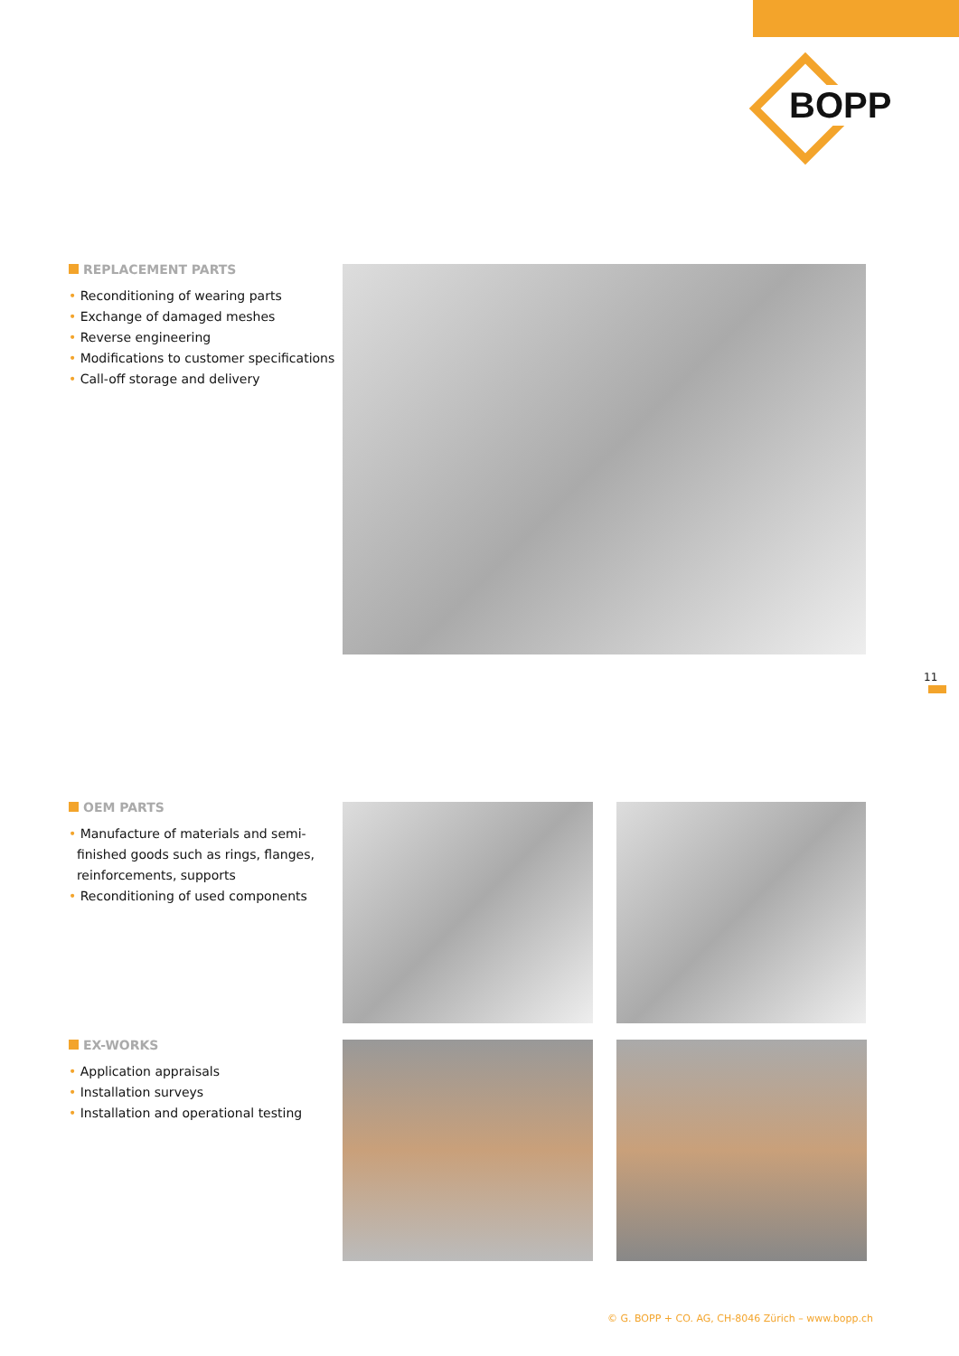BOPP
REPLACEMENT PARTS
• Reconditioning of wearing parts
• Exchange of damaged meshes
• Reverse engineering
• Modifications to customer specifications
• Call-off storage and delivery
11
OEM PARTS
• Manufacture of materials and semi-
finished goods such as rings, flanges,
reinforcements, supports
• Reconditioning of used components
EX-WORKS
• Application appraisals
• Installation surveys
• Installation and operational testing
© G. BOPP + CO. AG, CH-8046 Zürich – www.bopp.ch